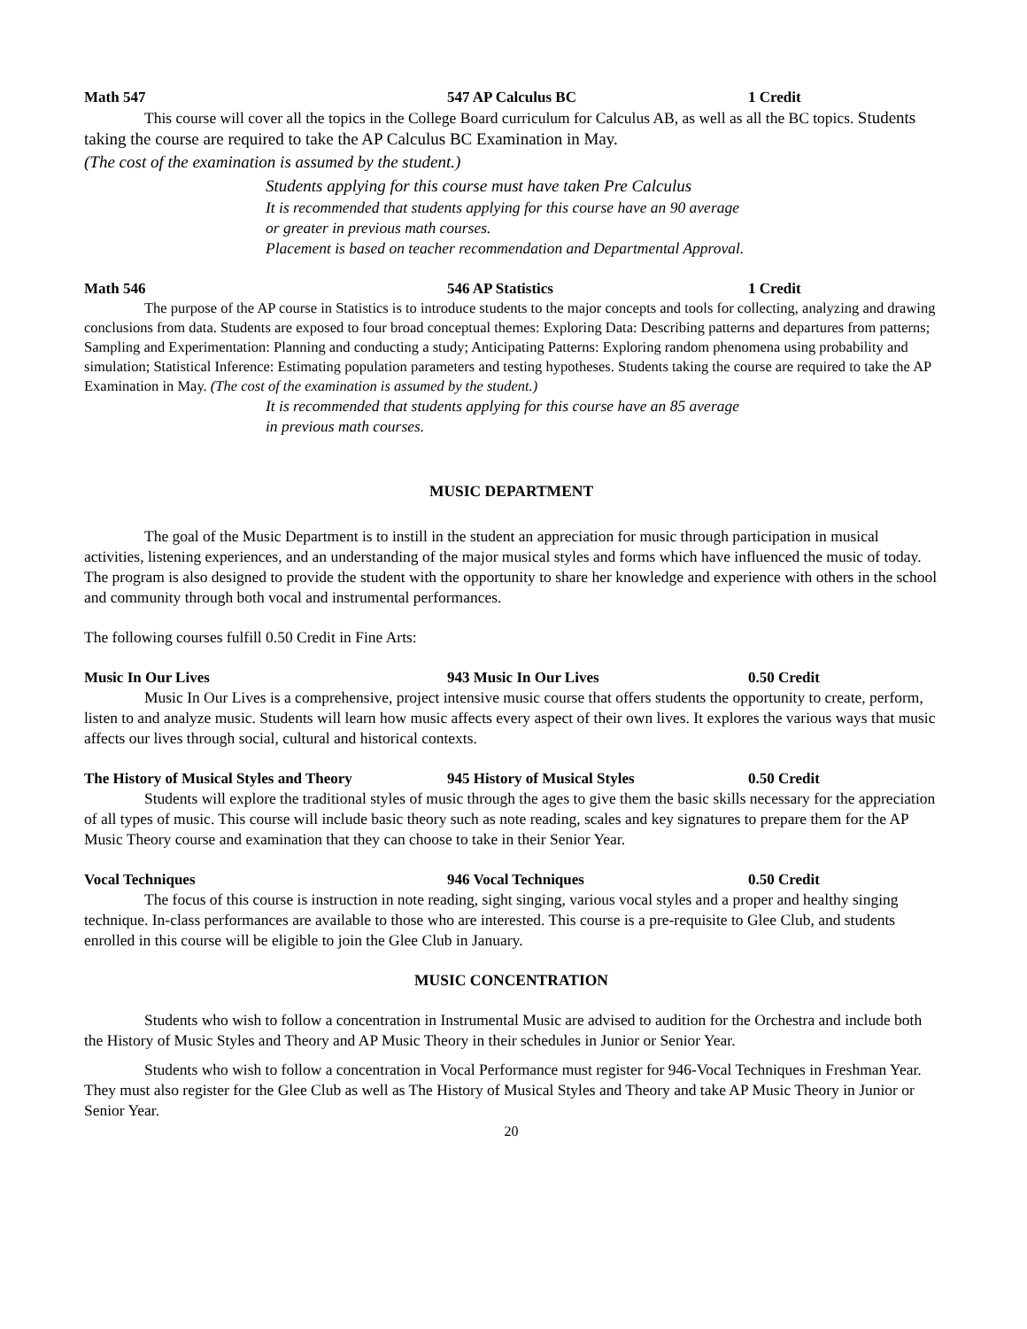Math 547 547 AP Calculus BC 1 Credit
This course will cover all the topics in the College Board curriculum for Calculus AB, as well as all the BC topics. Students taking the course are required to take the AP Calculus BC Examination in May.
(The cost of the examination is assumed by the student.)
Students applying for this course must have taken Pre Calculus
It is recommended that students applying for this course have an 90 average
or greater in previous math courses.
Placement is based on teacher recommendation and Departmental Approval.
Math 546 546 AP Statistics 1 Credit
The purpose of the AP course in Statistics is to introduce students to the major concepts and tools for collecting, analyzing and drawing conclusions from data. Students are exposed to four broad conceptual themes: Exploring Data: Describing patterns and departures from patterns; Sampling and Experimentation: Planning and conducting a study; Anticipating Patterns: Exploring random phenomena using probability and simulation; Statistical Inference: Estimating population parameters and testing hypotheses. Students taking the course are required to take the AP Examination in May. (The cost of the examination is assumed by the student.)
It is recommended that students applying for this course have an 85 average
in previous math courses.
MUSIC DEPARTMENT
The goal of the Music Department is to instill in the student an appreciation for music through participation in musical activities, listening experiences, and an understanding of the major musical styles and forms which have influenced the music of today. The program is also designed to provide the student with the opportunity to share her knowledge and experience with others in the school and community through both vocal and instrumental performances.
The following courses fulfill 0.50 Credit in Fine Arts:
Music In Our Lives 943 Music In Our Lives 0.50 Credit
Music In Our Lives is a comprehensive, project intensive music course that offers students the opportunity to create, perform, listen to and analyze music. Students will learn how music affects every aspect of their own lives. It explores the various ways that music affects our lives through social, cultural and historical contexts.
The History of Musical Styles and Theory 945 History of Musical Styles 0.50 Credit
Students will explore the traditional styles of music through the ages to give them the basic skills necessary for the appreciation of all types of music. This course will include basic theory such as note reading, scales and key signatures to prepare them for the AP Music Theory course and examination that they can choose to take in their Senior Year.
Vocal Techniques 946 Vocal Techniques 0.50 Credit
The focus of this course is instruction in note reading, sight singing, various vocal styles and a proper and healthy singing technique. In-class performances are available to those who are interested. This course is a pre-requisite to Glee Club, and students enrolled in this course will be eligible to join the Glee Club in January.
MUSIC CONCENTRATION
Students who wish to follow a concentration in Instrumental Music are advised to audition for the Orchestra and include both the History of Music Styles and Theory and AP Music Theory in their schedules in Junior or Senior Year.
Students who wish to follow a concentration in Vocal Performance must register for 946-Vocal Techniques in Freshman Year. They must also register for the Glee Club as well as The History of Musical Styles and Theory and take AP Music Theory in Junior or Senior Year.
20